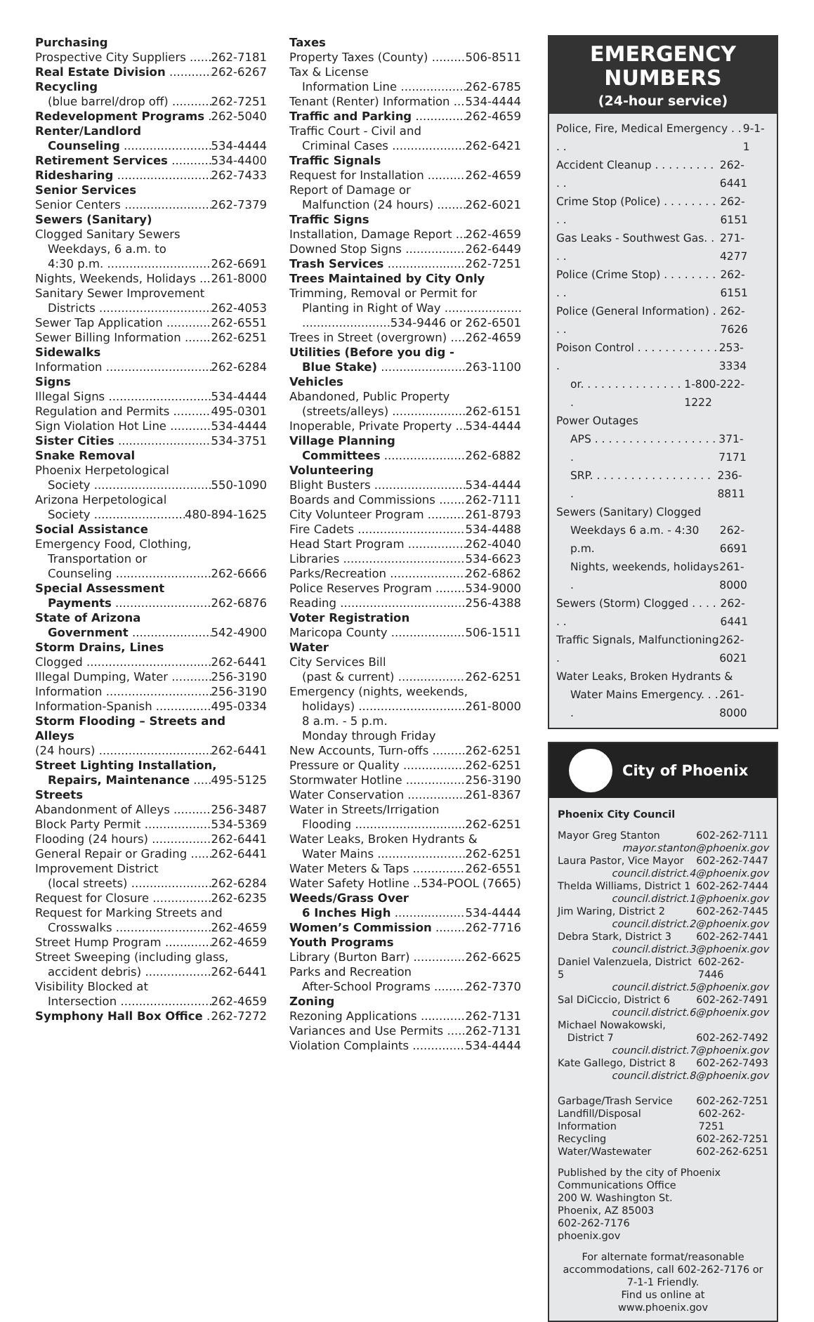Purchasing
Prospective City Suppliers 262-7181
Real Estate Division 262-6267
Recycling
(blue barrel/drop off) 262-7251
Redevelopment Programs 262-5040
Renter/Landlord
Counseling 534-4444
Retirement Services 534-4400
Ridesharing 262-7433
Senior Services
Senior Centers 262-7379
Sewers (Sanitary)
Clogged Sanitary Sewers
Weekdays, 6 a.m. to
4:30 p.m. 262-6691
Nights, Weekends, Holidays 261-8000
Sanitary Sewer Improvement
Districts 262-4053
Sewer Tap Application 262-6551
Sewer Billing Information 262-6251
Sidewalks
Information 262-6284
Signs
Illegal Signs 534-4444
Regulation and Permits 495-0301
Sign Violation Hot Line 534-4444
Sister Cities 534-3751
Snake Removal
Phoenix Herpetological
Society 550-1090
Arizona Herpetological
Society 480-894-1625
Social Assistance
Emergency Food, Clothing,
Transportation or
Counseling 262-6666
Special Assessment
Payments 262-6876
State of Arizona
Government 542-4900
Storm Drains, Lines
Clogged 262-6441
Illegal Dumping, Water 256-3190
Information 256-3190
Information-Spanish 495-0334
Storm Flooding – Streets and Alleys
(24 hours) 262-6441
Street Lighting Installation,
Repairs, Maintenance 495-5125
Streets
Abandonment of Alleys 256-3487
Block Party Permit 534-5369
Flooding (24 hours) 262-6441
General Repair or Grading 262-6441
Improvement District
(local streets) 262-6284
Request for Closure 262-6235
Request for Marking Streets and
Crosswalks 262-4659
Street Hump Program 262-4659
Street Sweeping (including glass,
accident debris) 262-6441
Visibility Blocked at
Intersection 262-4659
Symphony Hall Box Office 262-7272
Taxes
Property Taxes (County) 506-8511
Tax & License
Information Line 262-6785
Tenant (Renter) Information 534-4444
Traffic and Parking 262-4659
Traffic Court - Civil and
Criminal Cases 262-6421
Traffic Signals
Request for Installation 262-4659
Report of Damage or
Malfunction (24 hours) 262-6021
Traffic Signs
Installation, Damage Report 262-4659
Downed Stop Signs 262-6449
Trash Services 262-7251
Trees Maintained by City Only
Trimming, Removal or Permit for
Planting in Right of Way
534-9446 or 262-6501
Trees in Street (overgrown) 262-4659
Utilities (Before you dig -
Blue Stake) 263-1100
Vehicles
Abandoned, Public Property
(streets/alleys) 262-6151
Inoperable, Private Property 534-4444
Village Planning
Committees 262-6882
Volunteering
Blight Busters 534-4444
Boards and Commissions 262-7111
City Volunteer Program 261-8793
Fire Cadets 534-4488
Head Start Program 262-4040
Libraries 534-6623
Parks/Recreation 262-6862
Police Reserves Program 534-9000
Reading 256-4388
Voter Registration
Maricopa County 506-1511
Water
City Services Bill
(past & current) 262-6251
Emergency (nights, weekends,
holidays) 261-8000
8 a.m. - 5 p.m.
Monday through Friday
New Accounts, Turn-offs 262-6251
Pressure or Quality 262-6251
Stormwater Hotline 256-3190
Water Conservation 261-8367
Water in Streets/Irrigation
Flooding 262-6251
Water Leaks, Broken Hydrants &
Water Mains 262-6251
Water Meters & Taps 262-6551
Water Safety Hotline 534-POOL (7665)
Weeds/Grass Over
6 Inches High 534-4444
Women’s Commission 262-7716
Youth Programs
Library (Burton Barr) 262-6625
Parks and Recreation
After-School Programs 262-7370
Zoning
Rezoning Applications 262-7131
Variances and Use Permits 262-7131
Violation Complaints 534-4444
EMERGENCY
NUMBERS
(24-hour service)
Police, Fire, Medical Emergency . . . . 9-1-1
Accident Cleanup . . . . . . . . . . . 262-6441
Crime Stop (Police) . . . . . . . . . . 262-6151
Gas Leaks - Southwest Gas. . . . 271-4277
Police (Crime Stop) . . . . . . . . . . 262-6151
Police (General Information) . . . 262-7626
Poison Control . . . . . . . . . . . . . 253-3334
or. . . . . . . . . . . . . . . . 1-800-222-1222
Power Outages
APS . . . . . . . . . . . . . . . . . . . 371-7171
SRP. . . . . . . . . . . . . . . . . . . 236-8811
Sewers (Sanitary) Clogged
Weekdays 6 a.m. - 4:30 p.m. 262-6691
Nights, weekends, holidays . 261-8000
Sewers (Storm) Clogged . . . . . . 262-6441
Traffic Signals, Malfunctioning . 262-6021
Water Leaks, Broken Hydrants &
Water Mains Emergency. . . . 261-8000
City of Phoenix
Phoenix City Council
Mayor Greg Stanton 602-262-7111
mayor.stanton@phoenix.gov
Laura Pastor, Vice Mayor 602-262-7447
council.district.4@phoenix.gov
Thelda Williams, District 1 602-262-7444
council.district.1@phoenix.gov
Jim Waring, District 2 602-262-7445
council.district.2@phoenix.gov
Debra Stark, District 3 602-262-7441
council.district.3@phoenix.gov
Daniel Valenzuela, District 5 602-262-7446
council.district.5@phoenix.gov
Sal DiCiccio, District 6 602-262-7491
council.district.6@phoenix.gov
Michael Nowakowski,
District 7 602-262-7492
council.district.7@phoenix.gov
Kate Gallego, District 8 602-262-7493
council.district.8@phoenix.gov
Garbage/Trash Service 602-262-7251
Landfill/Disposal Information 602-262-7251
Recycling 602-262-7251
Water/Wastewater 602-262-6251
Published by the city of Phoenix
Communications Office
200 W. Washington St.
Phoenix, AZ 85003
602-262-7176
phoenix.gov
For alternate format/reasonable accommodations, call 602-262-7176 or 7-1-1 Friendly.
Find us online at
www.phoenix.gov